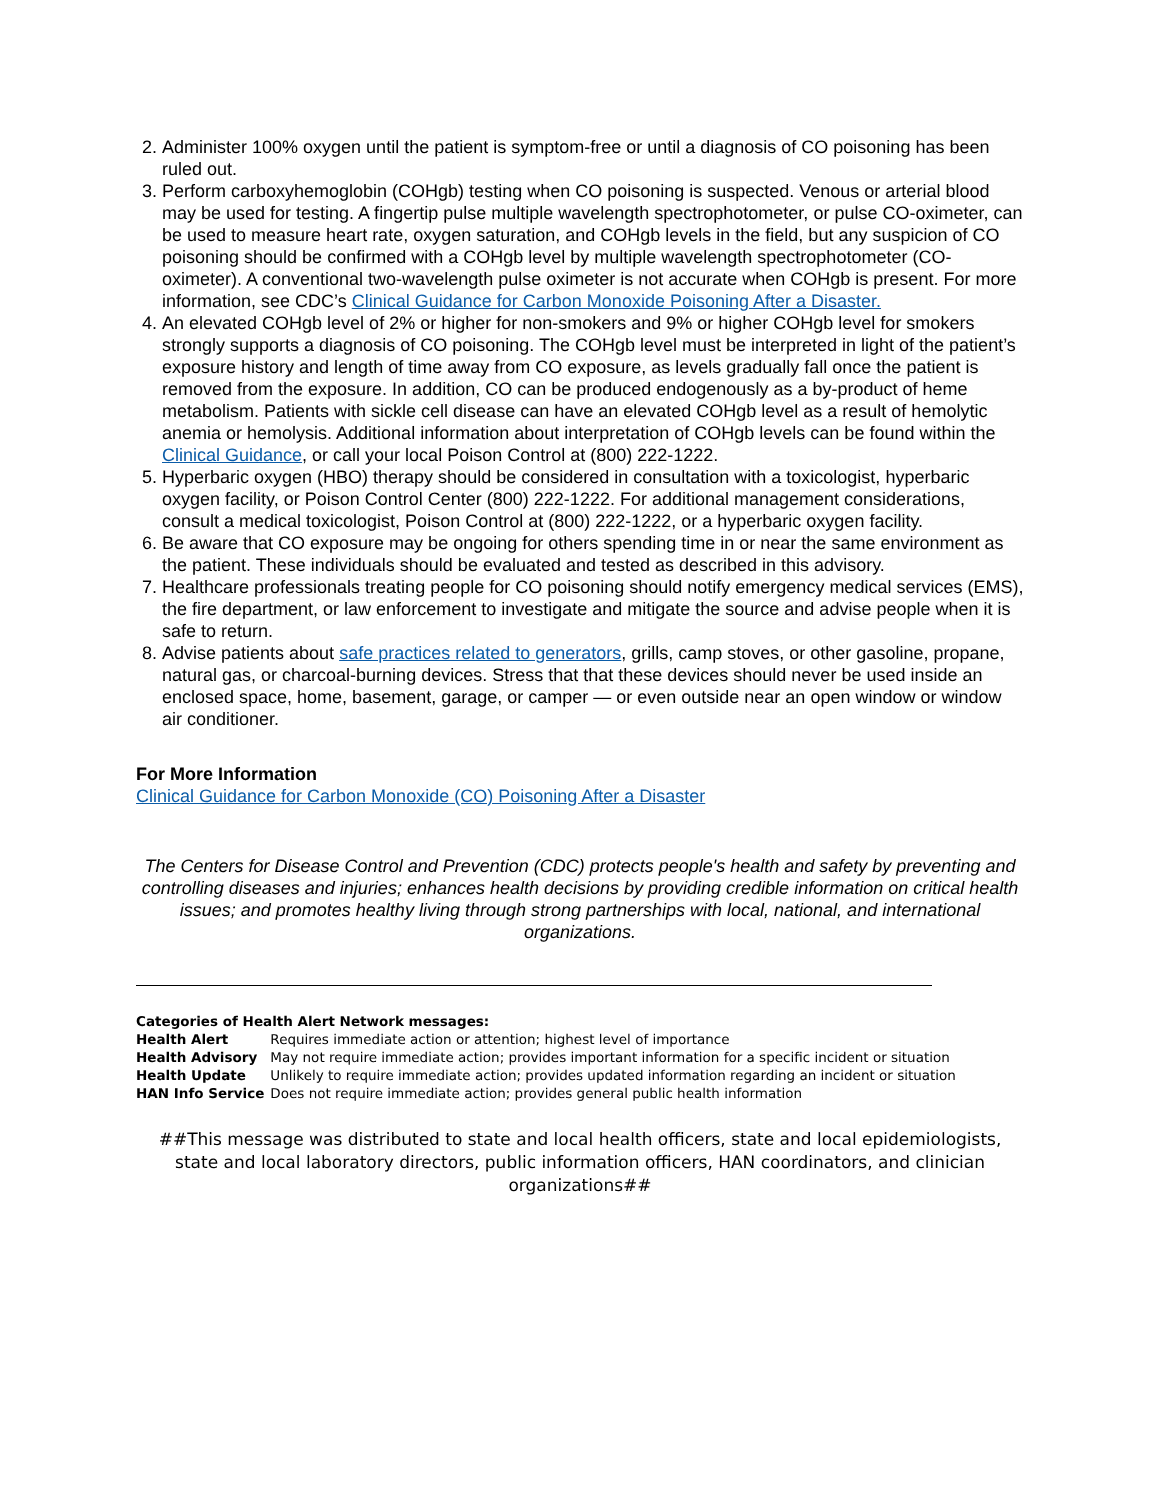2. Administer 100% oxygen until the patient is symptom-free or until a diagnosis of CO poisoning has been ruled out.
3. Perform carboxyhemoglobin (COHgb) testing when CO poisoning is suspected. Venous or arterial blood may be used for testing. A fingertip pulse multiple wavelength spectrophotometer, or pulse CO-oximeter, can be used to measure heart rate, oxygen saturation, and COHgb levels in the field, but any suspicion of CO poisoning should be confirmed with a COHgb level by multiple wavelength spectrophotometer (CO-oximeter). A conventional two-wavelength pulse oximeter is not accurate when COHgb is present. For more information, see CDC’s Clinical Guidance for Carbon Monoxide Poisoning After a Disaster.
4. An elevated COHgb level of 2% or higher for non-smokers and 9% or higher COHgb level for smokers strongly supports a diagnosis of CO poisoning. The COHgb level must be interpreted in light of the patient’s exposure history and length of time away from CO exposure, as levels gradually fall once the patient is removed from the exposure. In addition, CO can be produced endogenously as a by-product of heme metabolism. Patients with sickle cell disease can have an elevated COHgb level as a result of hemolytic anemia or hemolysis. Additional information about interpretation of COHgb levels can be found within the Clinical Guidance, or call your local Poison Control at (800) 222-1222.
5. Hyperbaric oxygen (HBO) therapy should be considered in consultation with a toxicologist, hyperbaric oxygen facility, or Poison Control Center (800) 222-1222. For additional management considerations, consult a medical toxicologist, Poison Control at (800) 222-1222, or a hyperbaric oxygen facility.
6. Be aware that CO exposure may be ongoing for others spending time in or near the same environment as the patient. These individuals should be evaluated and tested as described in this advisory.
7. Healthcare professionals treating people for CO poisoning should notify emergency medical services (EMS), the fire department, or law enforcement to investigate and mitigate the source and advise people when it is safe to return.
8. Advise patients about safe practices related to generators, grills, camp stoves, or other gasoline, propane, natural gas, or charcoal-burning devices. Stress that that these devices should never be used inside an enclosed space, home, basement, garage, or camper — or even outside near an open window or window air conditioner.
For More Information
Clinical Guidance for Carbon Monoxide (CO) Poisoning After a Disaster
The Centers for Disease Control and Prevention (CDC) protects people's health and safety by preventing and controlling diseases and injuries; enhances health decisions by providing credible information on critical health issues; and promotes healthy living through strong partnerships with local, national, and international organizations.
Categories of Health Alert Network messages:
| Health Alert | Requires immediate action or attention; highest level of importance |
| Health Advisory | May not require immediate action; provides important information for a specific incident or situation |
| Health Update | Unlikely to require immediate action; provides updated information regarding an incident or situation |
| HAN Info Service | Does not require immediate action; provides general public health information |
##This message was distributed to state and local health officers, state and local epidemiologists, state and local laboratory directors, public information officers, HAN coordinators, and clinician organizations##